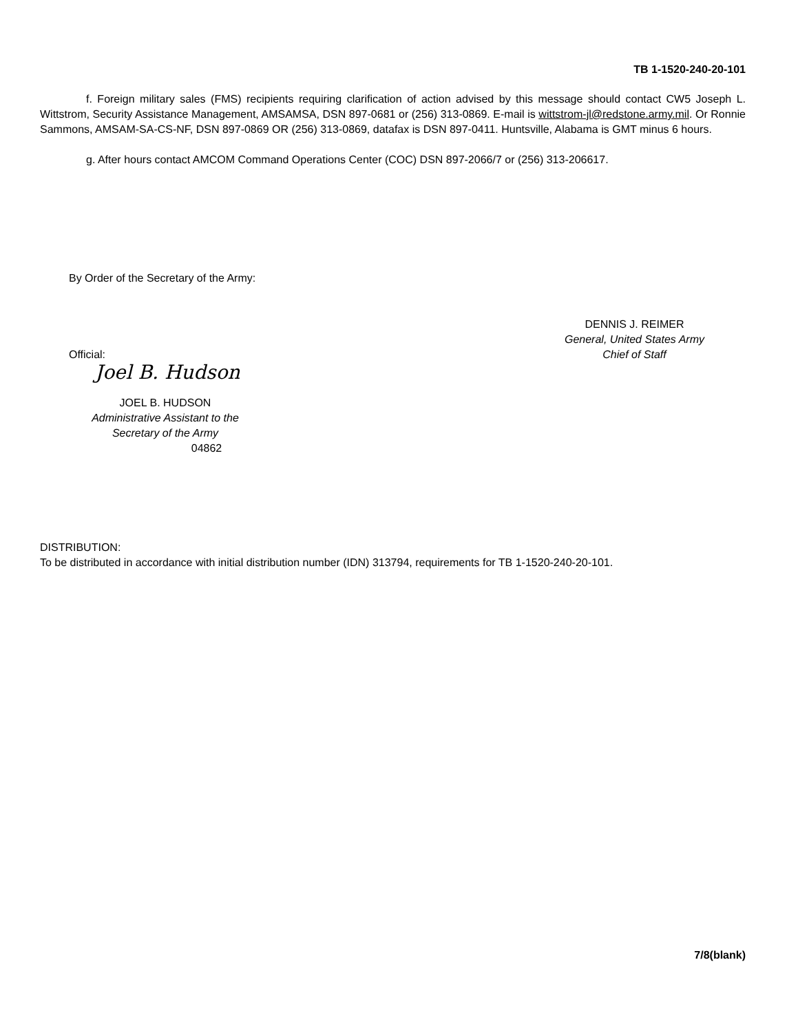TB 1-1520-240-20-101
f. Foreign military sales (FMS) recipients requiring clarification of action advised by this message should contact CW5 Joseph L. Wittstrom, Security Assistance Management, AMSAMSA, DSN 897-0681 or (256) 313-0869. E-mail is wittstrom-jl@redstone.army.mil. Or Ronnie Sammons, AMSAM-SA-CS-NF, DSN 897-0869 OR (256) 313-0869, datafax is DSN 897-0411. Huntsville, Alabama is GMT minus 6 hours.
g. After hours contact AMCOM Command Operations Center (COC) DSN 897-2066/7 or (256) 313-206617.
By Order of the Secretary of the Army:
Official:
DENNIS J. REIMER
General, United States Army
Chief of Staff
Joel B. Hudson
JOEL B. HUDSON
Administrative Assistant to the
Secretary of the Army
04862
DISTRIBUTION:
To be distributed in accordance with initial distribution number (IDN) 313794, requirements for TB 1-1520-240-20-101.
7/8(blank)